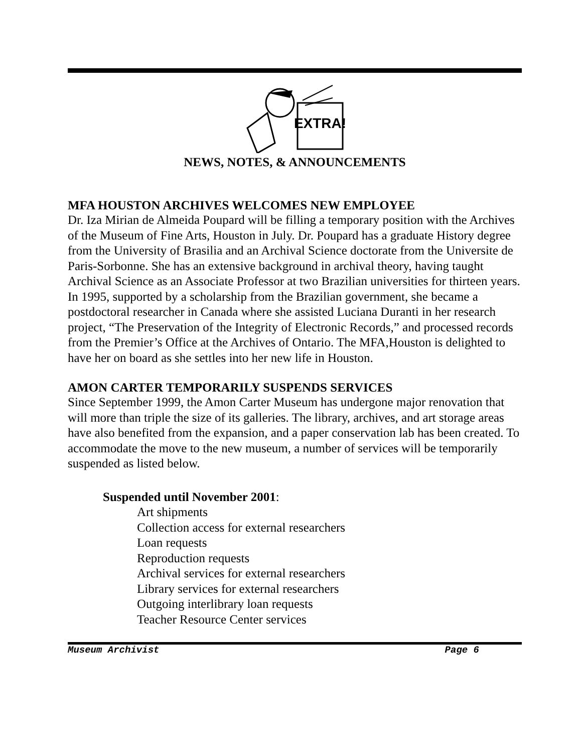EXTRA!
NEWS, NOTES, & ANNOUNCEMENTS
MFA HOUSTON ARCHIVES WELCOMES NEW EMPLOYEE
Dr. Iza Mirian de Almeida Poupard will be filling a temporary position with the Archives of the Museum of Fine Arts, Houston in July. Dr. Poupard has a graduate History degree from the University of Brasilia and an Archival Science doctorate from the Universite de Paris-Sorbonne. She has an extensive background in archival theory, having taught Archival Science as an Associate Professor at two Brazilian universities for thirteen years. In 1995, supported by a scholarship from the Brazilian government, she became a postdoctoral researcher in Canada where she assisted Luciana Duranti in her research project, “The Preservation of the Integrity of Electronic Records,” and processed records from the Premier’s Office at the Archives of Ontario. The MFA,Houston is delighted to have her on board as she settles into her new life in Houston.
AMON CARTER TEMPORARILY SUSPENDS SERVICES
Since September 1999, the Amon Carter Museum has undergone major renovation that will more than triple the size of its galleries. The library, archives, and art storage areas have also benefited from the expansion, and a paper conservation lab has been created. To accommodate the move to the new museum, a number of services will be temporarily suspended as listed below.
Suspended until November 2001:
Art shipments
Collection access for external researchers
Loan requests
Reproduction requests
Archival services for external researchers
Library services for external researchers
Outgoing interlibrary loan requests
Teacher Resource Center services
Museum Archivist Page 6